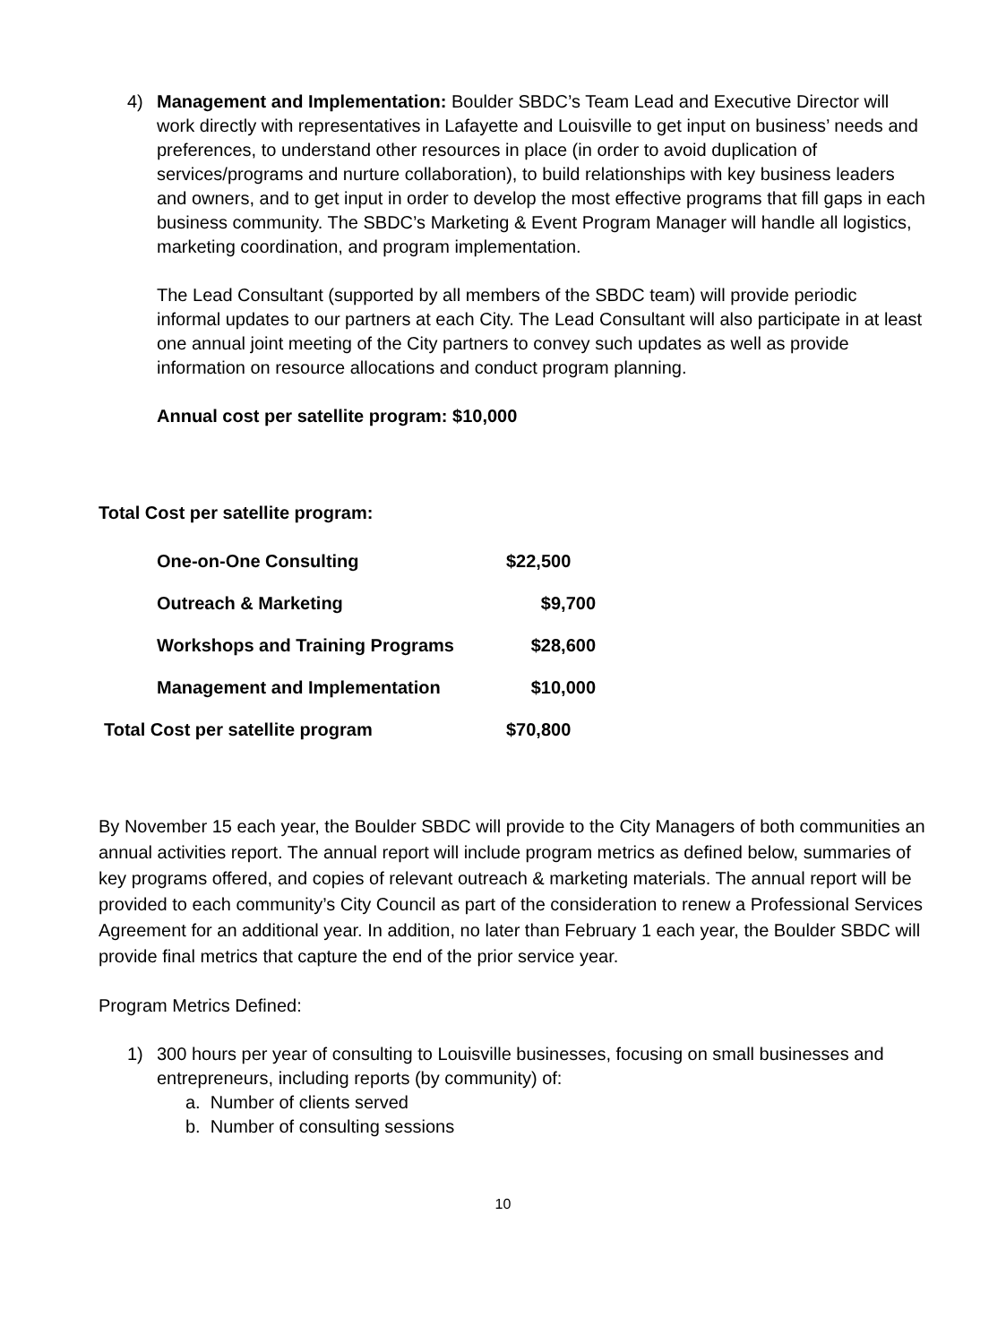4) Management and Implementation: Boulder SBDC’s Team Lead and Executive Director will work directly with representatives in Lafayette and Louisville to get input on business’ needs and preferences, to understand other resources in place (in order to avoid duplication of services/programs and nurture collaboration), to build relationships with key business leaders and owners, and to get input in order to develop the most effective programs that fill gaps in each business community. The SBDC’s Marketing & Event Program Manager will handle all logistics, marketing coordination, and program implementation.
The Lead Consultant (supported by all members of the SBDC team) will provide periodic informal updates to our partners at each City. The Lead Consultant will also participate in at least one annual joint meeting of the City partners to convey such updates as well as provide information on resource allocations and conduct program planning.
Annual cost per satellite program: $10,000
Total Cost per satellite program:
| One-on-One Consulting | $22,500 |
| Outreach & Marketing | $9,700 |
| Workshops and Training Programs | $28,600 |
| Management and Implementation | $10,000 |
| Total Cost per satellite program | $70,800 |
By November 15 each year, the Boulder SBDC will provide to the City Managers of both communities an annual activities report. The annual report will include program metrics as defined below, summaries of key programs offered, and copies of relevant outreach & marketing materials. The annual report will be provided to each community’s City Council as part of the consideration to renew a Professional Services Agreement for an additional year. In addition, no later than February 1 each year, the Boulder SBDC will provide final metrics that capture the end of the prior service year.
Program Metrics Defined:
1) 300 hours per year of consulting to Louisville businesses, focusing on small businesses and entrepreneurs, including reports (by community) of:
a. Number of clients served
b. Number of consulting sessions
10